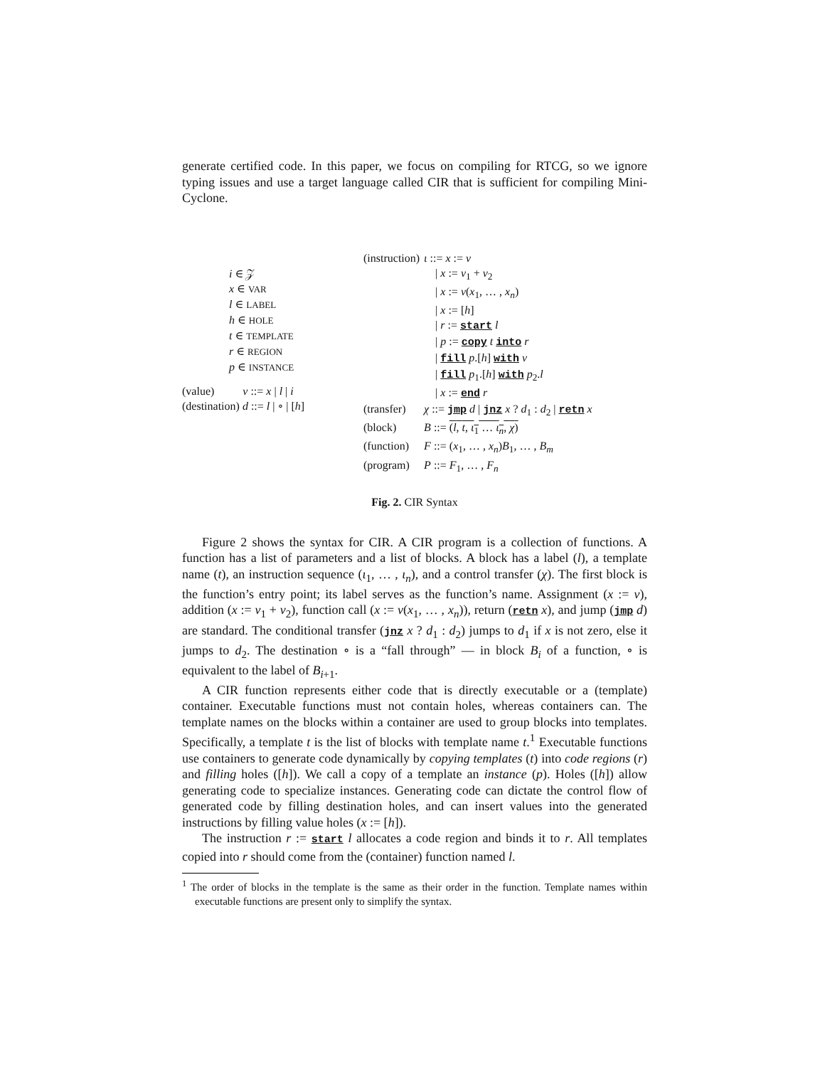generate certified code. In this paper, we focus on compiling for RTCG, so we ignore typing issues and use a target language called CIR that is sufficient for compiling Mini-Cyclone.
i ∈ 𝒵
x ∈ VAR
l ∈ LABEL
h ∈ HOLE
t ∈ TEMPLATE
r ∈ REGION
p ∈ INSTANCE
(value) v ::= x | l | i
(destination) d ::= l | ∘ | [h]
| (instruction) | ι ::= x := v |
| | / x := v<sub>1</sub> + v<sub>2</sub> |
| | / x := v ( x<sub>1</sub>, … , x<sub>n</sub> ) |
| | / x := [ h ] |
| | / r := start l |
| | / p := copy t into r |
| | / fill p .[ h ] with v |
| | / fill p<sub>1</sub>.[ h ] with p<sub>2</sub>. l |
| | / x := end r |
| (transfer) | χ ::= jmp d / jnz x ? d<sub>1</sub> : d<sub>2</sub> / retn x |
| (block) | B ::= ( l , t , ι<sub>1</sub> … ι<sub>n</sub> , χ ) |
| (function) | F ::= ( x<sub>1</sub>, … , x<sub>n</sub> ) B<sub>1</sub>, … , B<sub>m</sub> |
| (program) | P ::= F<sub>1</sub>, … , F<sub>n</sub> |
Fig. 2. CIR Syntax
Figure 2 shows the syntax for CIR. A CIR program is a collection of functions. A function has a list of parameters and a list of blocks. A block has a label (l), a template name (t), an instruction sequence (ι<sub>1</sub>, … , ι<sub>n</sub>), and a control transfer (χ). The first block is the function’s entry point; its label serves as the function’s name. Assignment (x := v), addition (x := v<sub>1</sub> + v<sub>2</sub>), function call (x := v(x<sub>1</sub>, … , x<sub>n</sub>)), return (retn x), and jump (jmp d) are standard. The conditional transfer (jnz x ? d<sub>1</sub> : d<sub>2</sub>) jumps to d<sub>1</sub> if x is not zero, else it jumps to d<sub>2</sub>. The destination ∘ is a “fall through” — in block B<sub>i</sub> of a function, ∘ is equivalent to the label of B<sub>i+1</sub>.
A CIR function represents either code that is directly executable or a (template) container. Executable functions must not contain holes, whereas containers can. The template names on the blocks within a container are used to group blocks into templates. Specifically, a template t is the list of blocks with template name t.<sup>1</sup> Executable functions use containers to generate code dynamically by copying templates (t) into code regions (r) and filling holes ([h]). We call a copy of a template an instance (p). Holes ([h]) allow generating code to specialize instances. Generating code can dictate the control flow of generated code by filling destination holes, and can insert values into the generated instructions by filling value holes (x := [h]).
The instruction r := start l allocates a code region and binds it to r. All templates copied into r should come from the (container) function named l.
<sup>1</sup> The order of blocks in the template is the same as their order in the function. Template names within executable functions are present only to simplify the syntax.